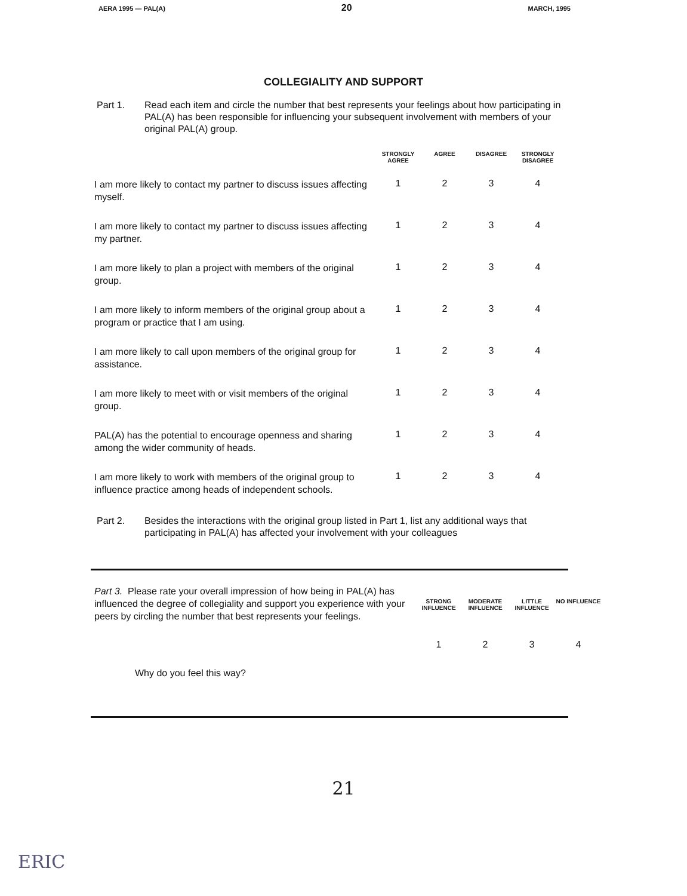AERA 1995 — PAL(A) 20 MARCH, 1995
COLLEGIALITY AND SUPPORT
Part 1. Read each item and circle the number that best represents your feelings about how participating in PAL(A) has been responsible for influencing your subsequent involvement with members of your original PAL(A) group.
| | STRONGLY AGREE | AGREE | DISAGREE | STRONGLY DISAGREE |
| --- | --- | --- | --- | --- |
| I am more likely to contact my partner to discuss issues affecting myself. | 1 | 2 | 3 | 4 |
| I am more likely to contact my partner to discuss issues affecting my partner. | 1 | 2 | 3 | 4 |
| I am more likely to plan a project with members of the original group. | 1 | 2 | 3 | 4 |
| I am more likely to inform members of the original group about a program or practice that I am using. | 1 | 2 | 3 | 4 |
| I am more likely to call upon members of the original group for assistance. | 1 | 2 | 3 | 4 |
| I am more likely to meet with or visit members of the original group. | 1 | 2 | 3 | 4 |
| PAL(A) has the potential to encourage openness and sharing among the wider community of heads. | 1 | 2 | 3 | 4 |
| I am more likely to work with members of the original group to influence practice among heads of independent schools. | 1 | 2 | 3 | 4 |
Part 2. Besides the interactions with the original group listed in Part 1, list any additional ways that participating in PAL(A) has affected your involvement with your colleagues
| Part 3. Please rate your overall impression of how being in PAL(A) has influenced the degree of collegiality and support you experience with your peers by circling the number that best represents your feelings. | STRONG INFLUENCE | MODERATE INFLUENCE | LITTLE INFLUENCE | NO INFLUENCE |
| | 1 | 2 | 3 | 4 |
| Why do you feel this way? | | | | |
21
ERIC